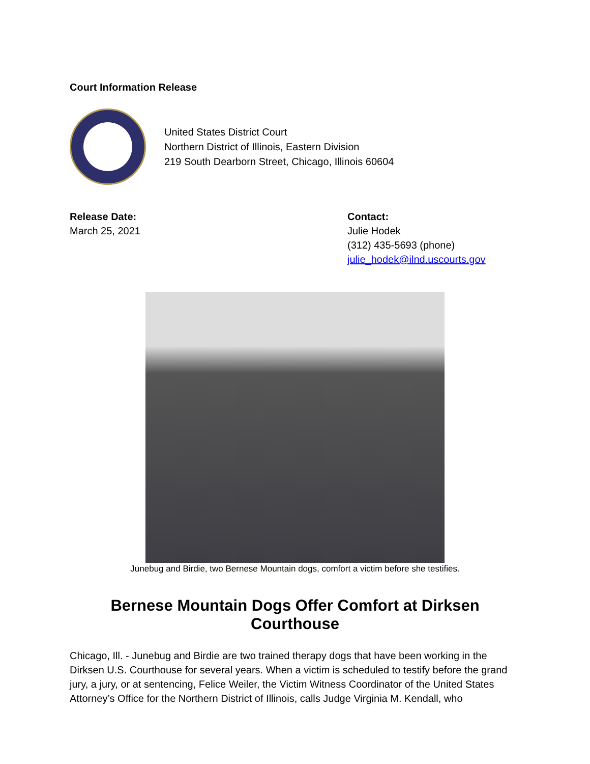Court Information Release
United States District Court
Northern District of Illinois, Eastern Division
219 South Dearborn Street, Chicago, Illinois 60604
Release Date:
March 25, 2021
Contact:
Julie Hodek
(312) 435-5693 (phone)
julie_hodek@ilnd.uscourts.gov
Junebug and Birdie, two Bernese Mountain dogs, comfort a victim before she testifies.
Bernese Mountain Dogs Offer Comfort at Dirksen Courthouse
Chicago, Ill. - Junebug and Birdie are two trained therapy dogs that have been working in the Dirksen U.S. Courthouse for several years. When a victim is scheduled to testify before the grand jury, a jury, or at sentencing, Felice Weiler, the Victim Witness Coordinator of the United States Attorney’s Office for the Northern District of Illinois, calls Judge Virginia M. Kendall, who